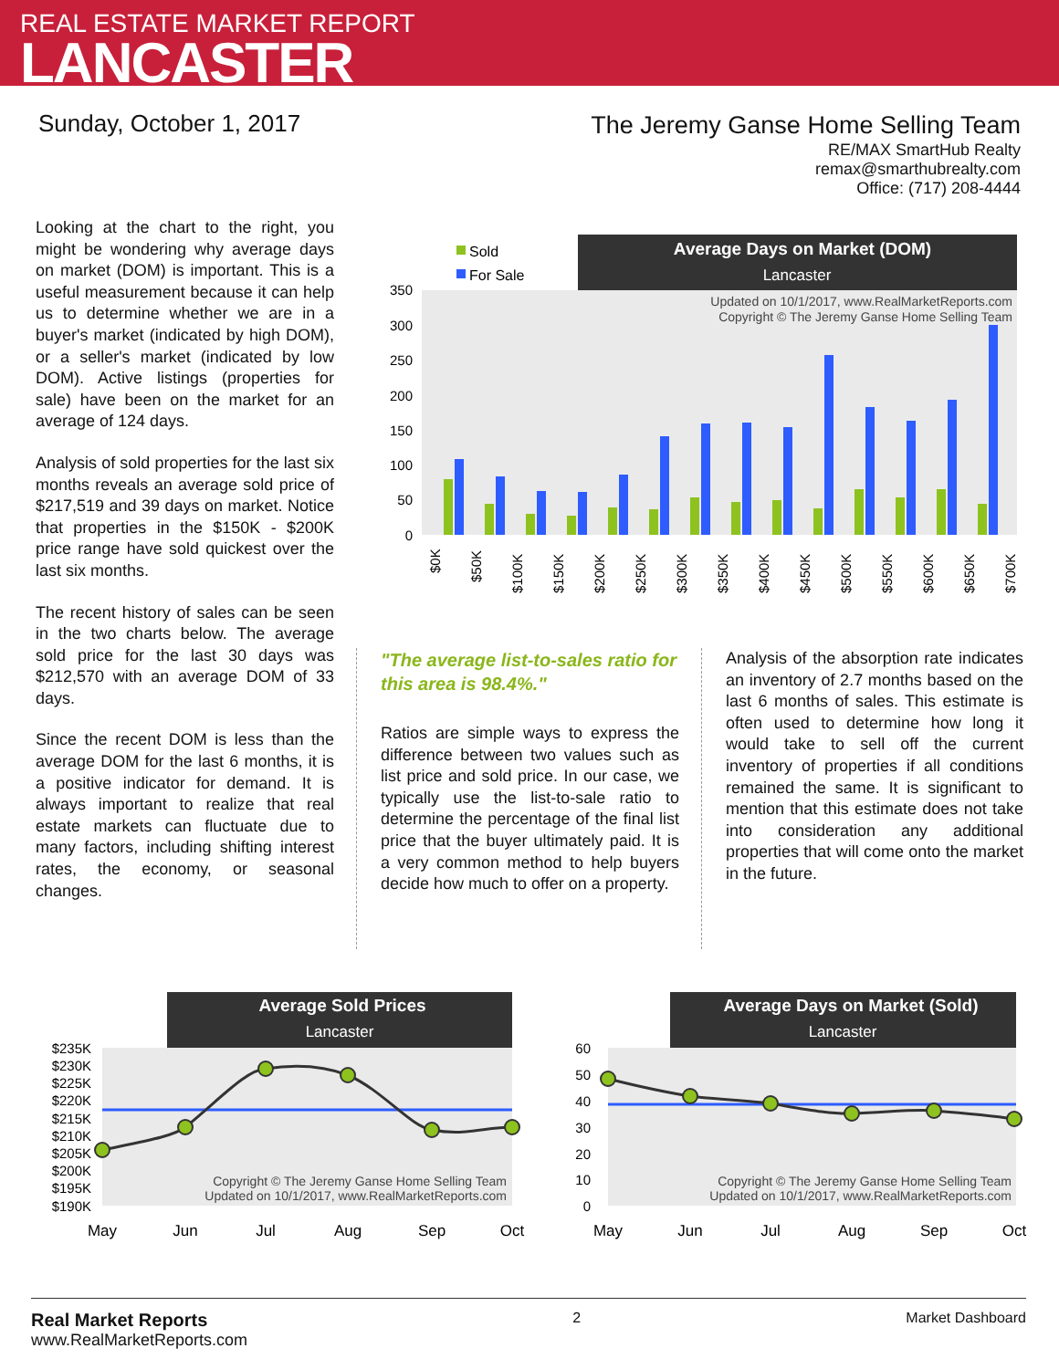REAL ESTATE MARKET REPORT
LANCASTER
Sunday, October 1, 2017
The Jeremy Ganse Home Selling Team
RE/MAX SmartHub Realty
remax@smarthubrealty.com
Office: (717) 208-4444
Looking at the chart to the right, you might be wondering why average days on market (DOM) is important. This is a useful measurement because it can help us to determine whether we are in a buyer's market (indicated by high DOM), or a seller's market (indicated by low DOM). Active listings (properties for sale) have been on the market for an average of 124 days.
Analysis of sold properties for the last six months reveals an average sold price of $217,519 and 39 days on market. Notice that properties in the $150K - $200K price range have sold quickest over the last six months.
The recent history of sales can be seen in the two charts below. The average sold price for the last 30 days was $212,570 with an average DOM of 33 days.
Since the recent DOM is less than the average DOM for the last 6 months, it is a positive indicator for demand. It is always important to realize that real estate markets can fluctuate due to many factors, including shifting interest rates, the economy, or seasonal changes.
Average Days on Market (DOM)
Lancaster
Sold
For Sale
350
300
250
200
150
100
50
0
Updated on 10/1/2017, www.RealMarketReports.com
Copyright © The Jeremy Ganse Home Selling Team
$0K
$50K
$100K
$150K
$200K
$250K
$300K
$350K
$400K
$450K
$500K
$550K
$600K
$650K
$700K
"The average list-to-sales ratio for this area is 98.4%."
Ratios are simple ways to express the difference between two values such as list price and sold price. In our case, we typically use the list-to-sale ratio to determine the percentage of the final list price that the buyer ultimately paid. It is a very common method to help buyers decide how much to offer on a property.
Analysis of the absorption rate indicates an inventory of 2.7 months based on the last 6 months of sales. This estimate is often used to determine how long it would take to sell off the current inventory of properties if all conditions remained the same. It is significant to mention that this estimate does not take into consideration any additional properties that will come onto the market in the future.
Average Sold Prices
Lancaster
$235K
$230K
$225K
$220K
$215K
$210K
$205K
$200K
$195K
$190K
Copyright © The Jeremy Ganse Home Selling Team
Updated on 10/1/2017, www.RealMarketReports.com
May
Jun
Jul
Aug
Sep
Oct
Average Days on Market (Sold)
Lancaster
60
50
40
30
20
10
0
Copyright © The Jeremy Ganse Home Selling Team
Updated on 10/1/2017, www.RealMarketReports.com
May
Jun
Jul
Aug
Sep
Oct
Real Market Reports
www.RealMarketReports.com
2 Market Dashboard